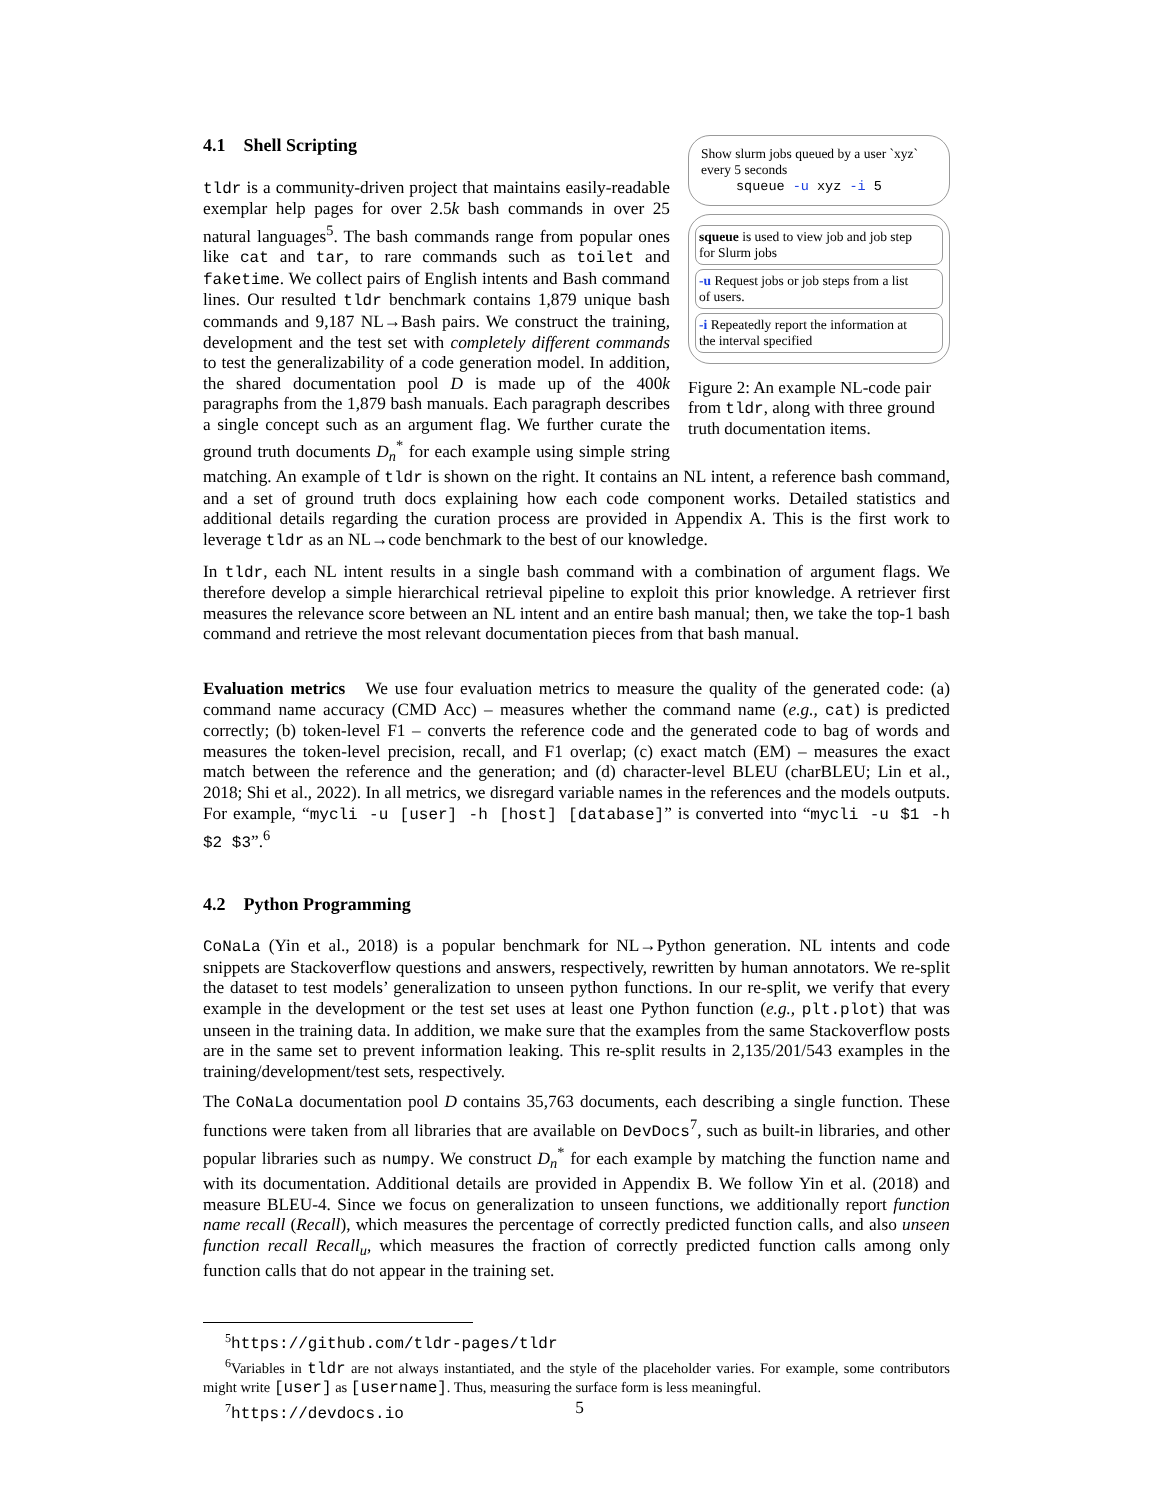Show slurm jobs queued by a user `xyz` every 5 seconds
squeue -u xyz -i 5
squeue is used to view job and job step for Slurm jobs
-u Request jobs or job steps from a list of users.
-i Repeatedly report the information at the interval specified
Figure 2: An example NL-code pair from tldr, along with three ground truth documentation items.
4.1 Shell Scripting
tldr is a community-driven project that maintains easily-readable exemplar help pages for over 2.5k bash commands in over 25 natural languages<sup>5</sup>. The bash commands range from popular ones like cat and tar, to rare commands such as toilet and faketime. We collect pairs of English intents and Bash command lines. Our resulted tldr benchmark contains 1,879 unique bash commands and 9,187 NL→Bash pairs. We construct the training, development and the test set with completely different commands to test the generalizability of a code generation model. In addition, the shared documentation pool D is made up of the 400k paragraphs from the 1,879 bash manuals. Each paragraph describes a single concept such as an argument flag. We further curate the ground truth documents D<sub>n</sub><sup>*</sup> for each example using simple string matching. An example of tldr is shown on the right. It contains an NL intent, a reference bash command, and a set of ground truth docs explaining how each code component works. Detailed statistics and additional details regarding the curation process are provided in Appendix A. This is the first work to leverage tldr as an NL→code benchmark to the best of our knowledge.
In tldr, each NL intent results in a single bash command with a combination of argument flags. We therefore develop a simple hierarchical retrieval pipeline to exploit this prior knowledge. A retriever first measures the relevance score between an NL intent and an entire bash manual; then, we take the top-1 bash command and retrieve the most relevant documentation pieces from that bash manual.
Evaluation metrics We use four evaluation metrics to measure the quality of the generated code: (a) command name accuracy (CMD Acc) – measures whether the command name (e.g., cat) is predicted correctly; (b) token-level F1 – converts the reference code and the generated code to bag of words and measures the token-level precision, recall, and F1 overlap; (c) exact match (EM) – measures the exact match between the reference and the generation; and (d) character-level BLEU (charBLEU; Lin et al., 2018; Shi et al., 2022). In all metrics, we disregard variable names in the references and the models outputs. For example, “mycli -u [user] -h [host] [database]” is converted into “mycli -u $1 -h $2 $3”.<sup>6</sup>
4.2 Python Programming
CoNaLa (Yin et al., 2018) is a popular benchmark for NL→Python generation. NL intents and code snippets are Stackoverflow questions and answers, respectively, rewritten by human annotators. We re-split the dataset to test models’ generalization to unseen python functions. In our re-split, we verify that every example in the development or the test set uses at least one Python function (e.g., plt.plot) that was unseen in the training data. In addition, we make sure that the examples from the same Stackoverflow posts are in the same set to prevent information leaking. This re-split results in 2,135/201/543 examples in the training/development/test sets, respectively.
The CoNaLa documentation pool D contains 35,763 documents, each describing a single function. These functions were taken from all libraries that are available on DevDocs<sup>7</sup>, such as built-in libraries, and other popular libraries such as numpy. We construct D<sub>n</sub><sup>*</sup> for each example by matching the function name and with its documentation. Additional details are provided in Appendix B. We follow Yin et al. (2018) and measure BLEU-4. Since we focus on generalization to unseen functions, we additionally report function name recall (Recall), which measures the percentage of correctly predicted function calls, and also unseen function recall Recall<sub>u</sub>, which measures the fraction of correctly predicted function calls among only function calls that do not appear in the training set.
<sup>5</sup> https://github.com/tldr-pages/tldr
<sup>6</sup> Variables in tldr are not always instantiated, and the style of the placeholder varies. For example, some contributors might write [user] as [username]. Thus, measuring the surface form is less meaningful.
<sup>7</sup> https://devdocs.io
5